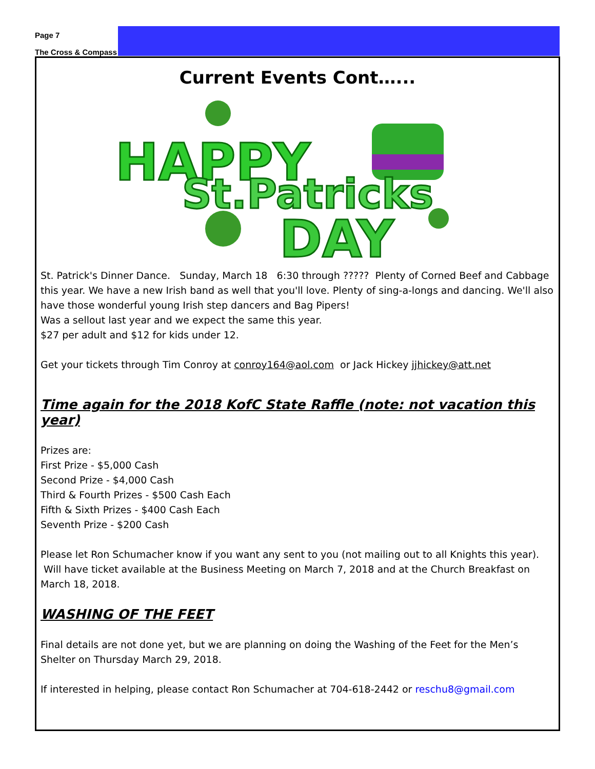Page 7
The Cross & Compass
Current Events Cont…...
HAPPY
St.Patricks
DAY
St. Patrick's Dinner Dance. Sunday, March 18 6:30 through ????? Plenty of Corned Beef and Cabbage this year. We have a new Irish band as well that you'll love. Plenty of sing-a-longs and dancing. We'll also have those wonderful young Irish step dancers and Bag Pipers!
Was a sellout last year and we expect the same this year.
$27 per adult and $12 for kids under 12.
Get your tickets through Tim Conroy at conroy164@aol.com or Jack Hickey jjhickey@att.net
Time again for the 2018 KofC State Raffle (note: not vacation this year)
Prizes are:
First Prize - $5,000 Cash
Second Prize - $4,000 Cash
Third & Fourth Prizes - $500 Cash Each
Fifth & Sixth Prizes - $400 Cash Each
Seventh Prize - $200 Cash
Please let Ron Schumacher know if you want any sent to you (not mailing out to all Knights this year). Will have ticket available at the Business Meeting on March 7, 2018 and at the Church Breakfast on March 18, 2018.
WASHING OF THE FEET
Final details are not done yet, but we are planning on doing the Washing of the Feet for the Men’s Shelter on Thursday March 29, 2018.
If interested in helping, please contact Ron Schumacher at 704-618-2442 or reschu8@gmail.com